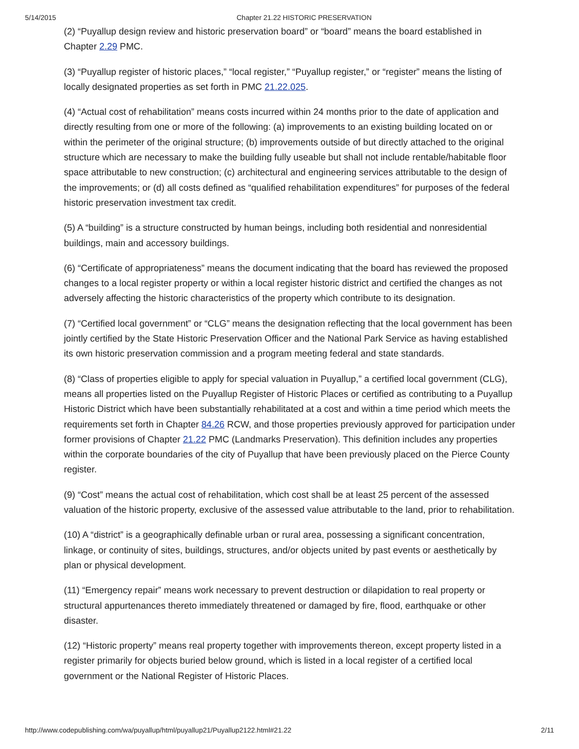5/14/2015 Chapter 21.22 HISTORIC PRESERVATION
(2) “Puyallup design review and historic preservation board” or “board” means the board established in Chapter 2.29 PMC.
(3) “Puyallup register of historic places,” “local register,” “Puyallup register,” or “register” means the listing of locally designated properties as set forth in PMC 21.22.025.
(4) “Actual cost of rehabilitation” means costs incurred within 24 months prior to the date of application and directly resulting from one or more of the following: (a) improvements to an existing building located on or within the perimeter of the original structure; (b) improvements outside of but directly attached to the original structure which are necessary to make the building fully useable but shall not include rentable/habitable floor space attributable to new construction; (c) architectural and engineering services attributable to the design of the improvements; or (d) all costs defined as “qualified rehabilitation expenditures” for purposes of the federal historic preservation investment tax credit.
(5) A “building” is a structure constructed by human beings, including both residential and nonresidential buildings, main and accessory buildings.
(6) “Certificate of appropriateness” means the document indicating that the board has reviewed the proposed changes to a local register property or within a local register historic district and certified the changes as not adversely affecting the historic characteristics of the property which contribute to its designation.
(7) “Certified local government” or “CLG” means the designation reflecting that the local government has been jointly certified by the State Historic Preservation Officer and the National Park Service as having established its own historic preservation commission and a program meeting federal and state standards.
(8) “Class of properties eligible to apply for special valuation in Puyallup,” a certified local government (CLG), means all properties listed on the Puyallup Register of Historic Places or certified as contributing to a Puyallup Historic District which have been substantially rehabilitated at a cost and within a time period which meets the requirements set forth in Chapter 84.26 RCW, and those properties previously approved for participation under former provisions of Chapter 21.22 PMC (Landmarks Preservation). This definition includes any properties within the corporate boundaries of the city of Puyallup that have been previously placed on the Pierce County register.
(9) “Cost” means the actual cost of rehabilitation, which cost shall be at least 25 percent of the assessed valuation of the historic property, exclusive of the assessed value attributable to the land, prior to rehabilitation.
(10) A “district” is a geographically definable urban or rural area, possessing a significant concentration, linkage, or continuity of sites, buildings, structures, and/or objects united by past events or aesthetically by plan or physical development.
(11) “Emergency repair” means work necessary to prevent destruction or dilapidation to real property or structural appurtenances thereto immediately threatened or damaged by fire, flood, earthquake or other disaster.
(12) “Historic property” means real property together with improvements thereon, except property listed in a register primarily for objects buried below ground, which is listed in a local register of a certified local government or the National Register of Historic Places.
http://www.codepublishing.com/wa/puyallup/html/puyallup21/Puyallup2122.html#21.22 2/11